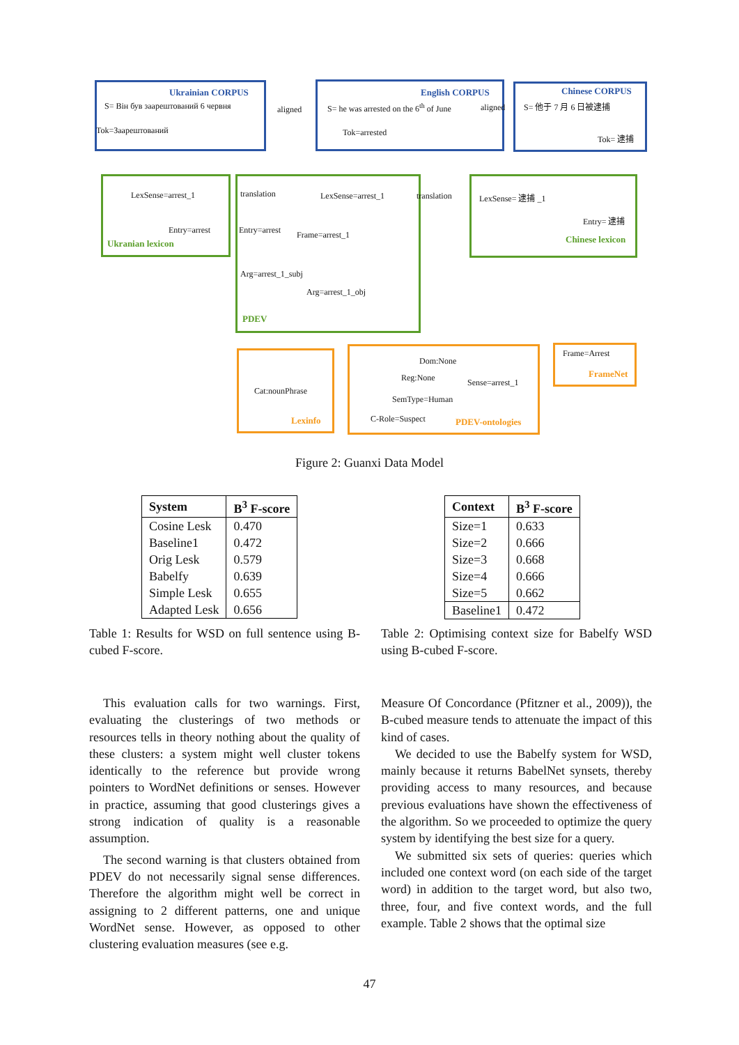Ukrainian CORPUS
S= Він був заарештований 6 червня
Tok=Заарештований
aligned
English CORPUS
S= he was arrested on the 6<sup>th</sup> of June
Tok=arrested
aligned
Chinese CORPUS
S= 他于 7 月 6 日被逮捕
Tok= 逮捕
LexSense=arrest_1 translation
Entry=arrest
Ukranian lexicon
LexSense=arrest_1 translation
Entry=arrest Frame=arrest_1
Arg=arrest_1_subj
Arg=arrest_1_obj
PDEV
LexSense= 逮捕 _1
Entry= 逮捕
Chinese lexicon
Cat:nounPhrase
Lexinfo
Dom:None
Reg:None Sense=arrest_1
SemType=Human
C-Role=Suspect PDEV-ontologies
Frame=Arrest
FrameNet
Figure 2: Guanxi Data Model
| System | B<sup>3</sup> F-score |
| --- | --- |
| Cosine Lesk | 0.470 |
| Baseline1 | 0.472 |
| Orig Lesk | 0.579 |
| Babelfy | 0.639 |
| Simple Lesk | 0.655 |
| Adapted Lesk | 0.656 |
| Context | B<sup>3</sup> F-score |
| --- | --- |
| Size=1 | 0.633 |
| Size=2 | 0.666 |
| Size=3 | 0.668 |
| Size=4 | 0.666 |
| Size=5 | 0.662 |
| Baseline1 | 0.472 |
Table 1: Results for WSD on full sentence using B-cubed F-score.
Table 2: Optimising context size for Babelfy WSD using B-cubed F-score.
This evaluation calls for two warnings. First, evaluating the clusterings of two methods or resources tells in theory nothing about the quality of these clusters: a system might well cluster tokens identically to the reference but provide wrong pointers to WordNet definitions or senses. However in practice, assuming that good clusterings gives a strong indication of quality is a reasonable assumption.
The second warning is that clusters obtained from PDEV do not necessarily signal sense differences. Therefore the algorithm might well be correct in assigning to 2 different patterns, one and unique WordNet sense. However, as opposed to other clustering evaluation measures (see e.g.
Measure Of Concordance (Pfitzner et al., 2009)), the B-cubed measure tends to attenuate the impact of this kind of cases.
We decided to use the Babelfy system for WSD, mainly because it returns BabelNet synsets, thereby providing access to many resources, and because previous evaluations have shown the effectiveness of the algorithm. So we proceeded to optimize the query system by identifying the best size for a query.
We submitted six sets of queries: queries which included one context word (on each side of the target word) in addition to the target word, but also two, three, four, and five context words, and the full example. Table 2 shows that the optimal size
47